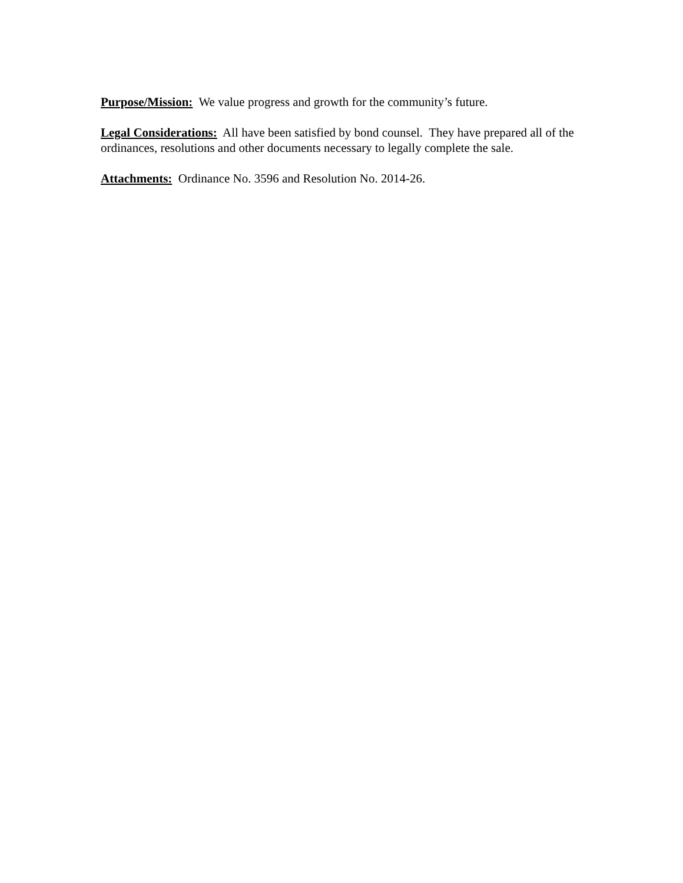Purpose/Mission: We value progress and growth for the community’s future.
Legal Considerations: All have been satisfied by bond counsel. They have prepared all of the ordinances, resolutions and other documents necessary to legally complete the sale.
Attachments: Ordinance No. 3596 and Resolution No. 2014-26.